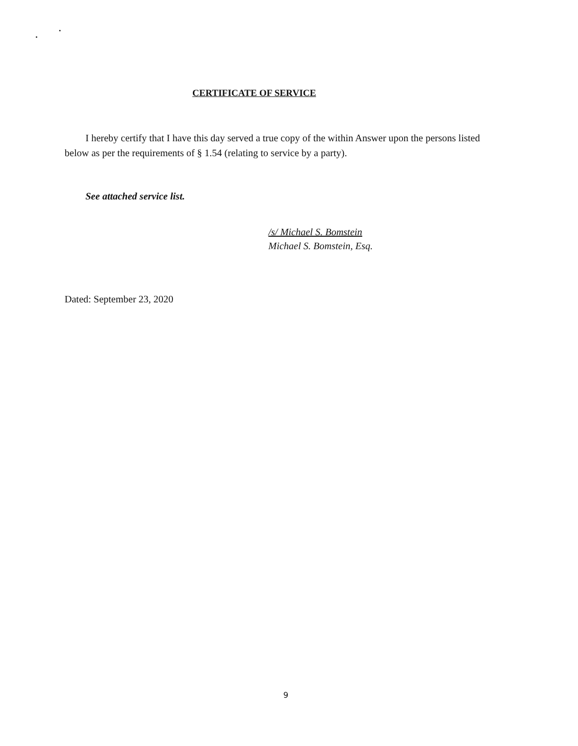CERTIFICATE OF SERVICE
I hereby certify that I have this day served a true copy of the within Answer upon the persons listed below as per the requirements of § 1.54 (relating to service by a party).
See attached service list.
/s/ Michael S. Bomstein
Michael S. Bomstein, Esq.
Dated: September 23, 2020
9